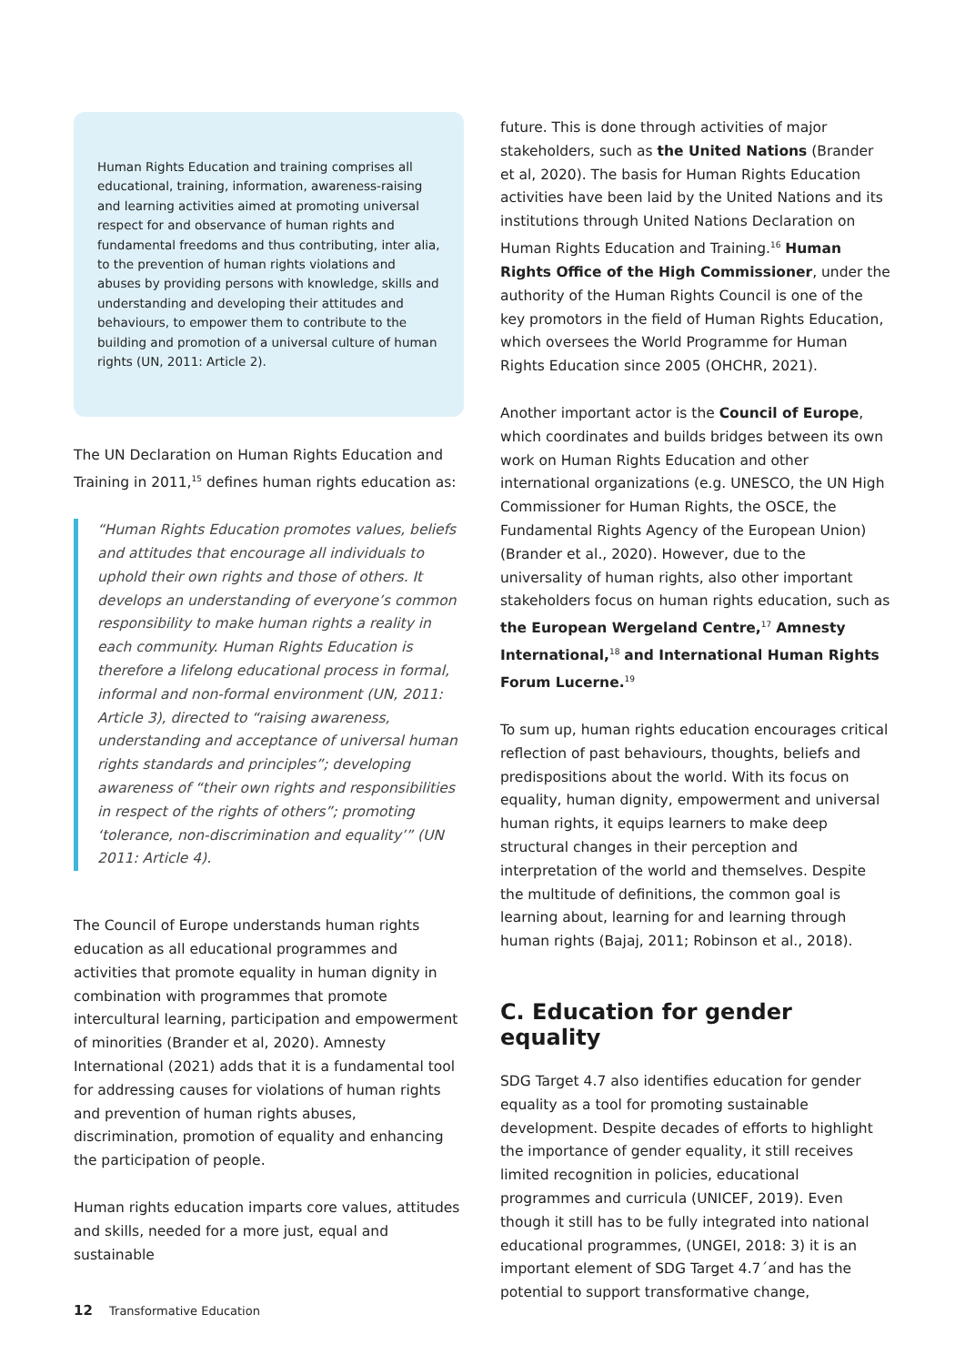Human Rights Education and training comprises all educational, training, information, awareness-raising and learning activities aimed at promoting universal respect for and observance of human rights and fundamental freedoms and thus contributing, inter alia, to the prevention of human rights violations and abuses by providing persons with knowledge, skills and understanding and developing their attitudes and behaviours, to empower them to contribute to the building and promotion of a universal culture of human rights (UN, 2011: Article 2).
The UN Declaration on Human Rights Education and Training in 2011,<sup>15</sup> defines human rights education as:
“Human Rights Education promotes values, beliefs and attitudes that encourage all individuals to uphold their own rights and those of others. It develops an understanding of everyone’s common responsibility to make human rights a reality in each community. Human Rights Education is therefore a lifelong educational process in formal, informal and non-formal environment (UN, 2011: Article 3), directed to “raising awareness, understanding and acceptance of universal human rights standards and principles”; developing awareness of “their own rights and responsibilities in respect of the rights of others”; promoting ‘tolerance, non-discrimination and equality’” (UN 2011: Article 4).
The Council of Europe understands human rights education as all educational programmes and activities that promote equality in human dignity in combination with programmes that promote intercultural learning, participation and empowerment of minorities (Brander et al, 2020). Amnesty International (2021) adds that it is a fundamental tool for addressing causes for violations of human rights and prevention of human rights abuses, discrimination, promotion of equality and enhancing the participation of people.
Human rights education imparts core values, attitudes and skills, needed for a more just, equal and sustainable
future. This is done through activities of major stakeholders, such as the United Nations (Brander et al, 2020). The basis for Human Rights Education activities have been laid by the United Nations and its institutions through United Nations Declaration on Human Rights Education and Training.<sup>16</sup> Human Rights Office of the High Commissioner, under the authority of the Human Rights Council is one of the key promotors in the field of Human Rights Education, which oversees the World Programme for Human Rights Education since 2005 (OHCHR, 2021).
Another important actor is the Council of Europe, which coordinates and builds bridges between its own work on Human Rights Education and other international organizations (e.g. UNESCO, the UN High Commissioner for Human Rights, the OSCE, the Fundamental Rights Agency of the European Union) (Brander et al., 2020). However, due to the universality of human rights, also other important stakeholders focus on human rights education, such as the European Wergeland Centre,<sup>17</sup> Amnesty International,<sup>18</sup> and International Human Rights Forum Lucerne.<sup>19</sup>
To sum up, human rights education encourages critical reflection of past behaviours, thoughts, beliefs and predispositions about the world. With its focus on equality, human dignity, empowerment and universal human rights, it equips learners to make deep structural changes in their perception and interpretation of the world and themselves. Despite the multitude of definitions, the common goal is learning about, learning for and learning through human rights (Bajaj, 2011; Robinson et al., 2018).
C. Education for gender equality
SDG Target 4.7 also identifies education for gender equality as a tool for promoting sustainable development. Despite decades of efforts to highlight the importance of gender equality, it still receives limited recognition in policies, educational programmes and curricula (UNICEF, 2019). Even though it still has to be fully integrated into national educational programmes, (UNGEI, 2018: 3) it is an important element of SDG Target 4.7´and has the potential to support transformative change,
12 Transformative Education